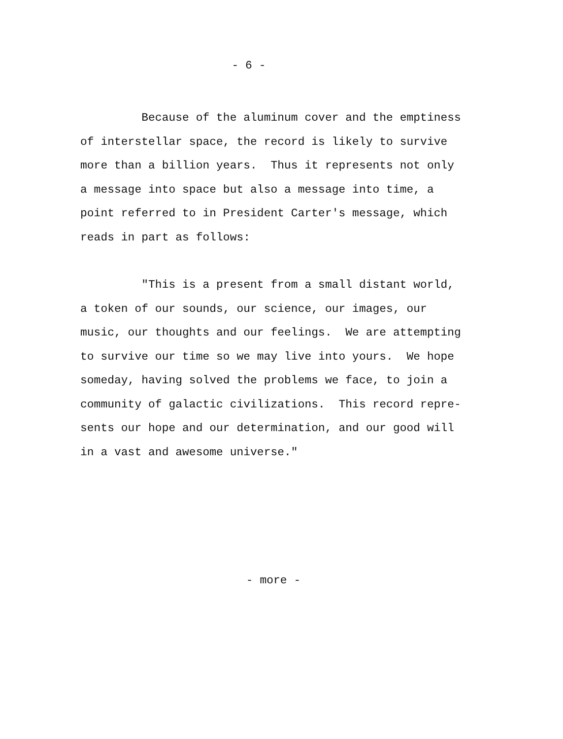- 6 -
Because of the aluminum cover and the emptiness
of interstellar space, the record is likely to survive
more than a billion years. Thus it represents not only
a message into space but also a message into time, a
point referred to in President Carter's message, which
reads in part as follows:
"This is a present from a small distant world,
a token of our sounds, our science, our images, our
music, our thoughts and our feelings. We are attempting
to survive our time so we may live into yours. We hope
someday, having solved the problems we face, to join a
community of galactic civilizations. This record repre-
sents our hope and our determination, and our good will
in a vast and awesome universe."
- more -